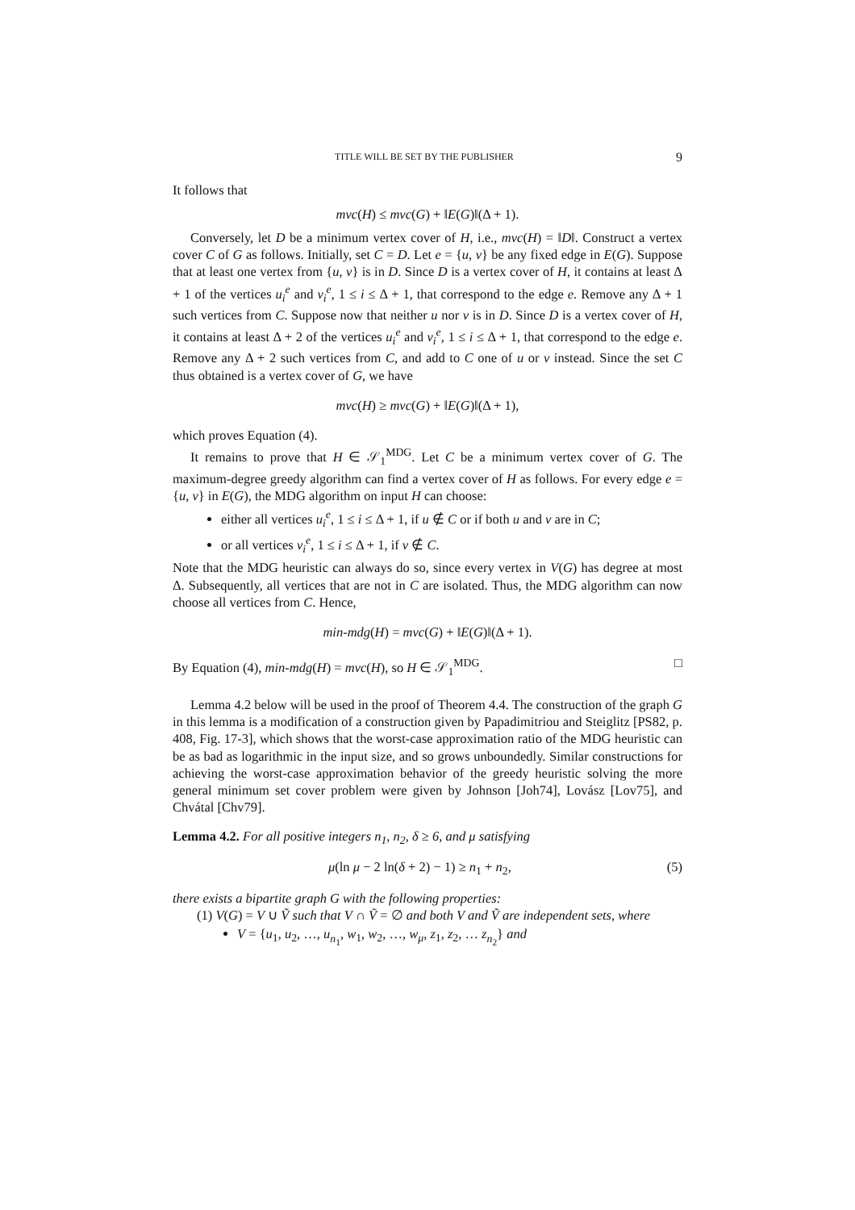TITLE WILL BE SET BY THE PUBLISHER 9
It follows that
mvc(H) ≤ mvc(G) + ‖E(G)‖(Δ + 1).
Conversely, let D be a minimum vertex cover of H, i.e., mvc(H) = ‖D‖. Construct a vertex cover C of G as follows. Initially, set C = D. Let e = {u, v} be any fixed edge in E(G). Suppose that at least one vertex from {u, v} is in D. Since D is a vertex cover of H, it contains at least Δ + 1 of the vertices u<sub>i</sub><sup>e</sup> and v<sub>i</sub><sup>e</sup>, 1 ≤ i ≤ Δ + 1, that correspond to the edge e. Remove any Δ + 1 such vertices from C. Suppose now that neither u nor v is in D. Since D is a vertex cover of H, it contains at least Δ + 2 of the vertices u<sub>i</sub><sup>e</sup> and v<sub>i</sub><sup>e</sup>, 1 ≤ i ≤ Δ + 1, that correspond to the edge e. Remove any Δ + 2 such vertices from C, and add to C one of u or v instead. Since the set C thus obtained is a vertex cover of G, we have
mvc(H) ≥ mvc(G) + ‖E(G)‖(Δ + 1),
which proves Equation (4).
It remains to prove that H ∈ 𝒮<sub>1</sub><sup>MDG</sup>. Let C be a minimum vertex cover of G. The maximum-degree greedy algorithm can find a vertex cover of H as follows. For every edge e = {u, v} in E(G), the MDG algorithm on input H can choose:
either all vertices u<sub>i</sub><sup>e</sup>, 1 ≤ i ≤ Δ + 1, if u ∉ C or if both u and v are in C;
or all vertices v<sub>i</sub><sup>e</sup>, 1 ≤ i ≤ Δ + 1, if v ∉ C.
Note that the MDG heuristic can always do so, since every vertex in V(G) has degree at most Δ. Subsequently, all vertices that are not in C are isolated. Thus, the MDG algorithm can now choose all vertices from C. Hence,
min-mdg(H) = mvc(G) + ‖E(G)‖(Δ + 1).
By Equation (4), min-mdg(H) = mvc(H), so H ∈ 𝒮<sub>1</sub><sup>MDG</sup>. □
Lemma 4.2 below will be used in the proof of Theorem 4.4. The construction of the graph G in this lemma is a modification of a construction given by Papadimitriou and Steiglitz [PS82, p. 408, Fig. 17-3], which shows that the worst-case approximation ratio of the MDG heuristic can be as bad as logarithmic in the input size, and so grows unboundedly. Similar constructions for achieving the worst-case approximation behavior of the greedy heuristic solving the more general minimum set cover problem were given by Johnson [Joh74], Lovász [Lov75], and Chvátal [Chv79].
Lemma 4.2. For all positive integers n<sub>1</sub>, n<sub>2</sub>, δ ≥ 6, and μ satisfying
μ(ln μ − 2 ln(δ + 2) − 1) ≥ n<sub>1</sub> + n<sub>2</sub>, (5)
there exists a bipartite graph G with the following properties:
(1) V(G) = V ∪ Ṽ such that V ∩ Ṽ = ∅ and both V and Ṽ are independent sets, where
V = {u<sub>1</sub>, u<sub>2</sub>, …, u<sub>n<sub>1</sub></sub>, w<sub>1</sub>, w<sub>2</sub>, …, w<sub>μ</sub>, z<sub>1</sub>, z<sub>2</sub>, … z<sub>n<sub>2</sub></sub>} and